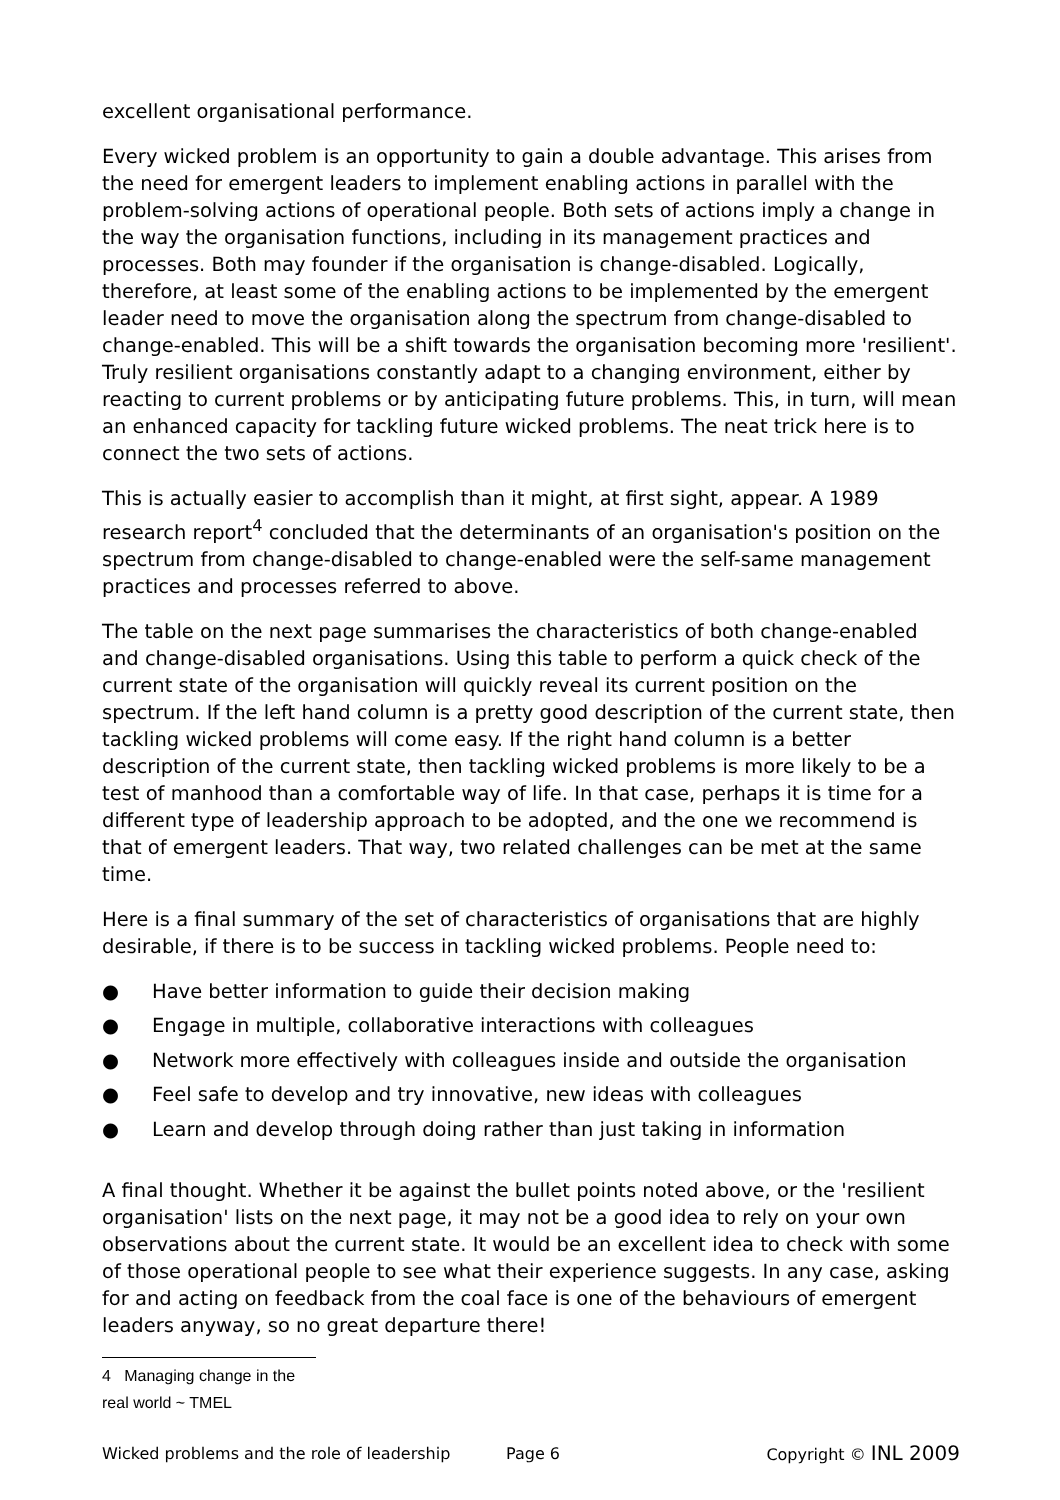excellent organisational performance.
Every wicked problem is an opportunity to gain a double advantage. This arises from the need for emergent leaders to implement enabling actions in parallel with the problem-solving actions of operational people. Both sets of actions imply a change in the way the organisation functions, including in its management practices and processes. Both may founder if the organisation is change-disabled. Logically, therefore, at least some of the enabling actions to be implemented by the emergent leader need to move the organisation along the spectrum from change-disabled to change-enabled. This will be a shift towards the organisation becoming more 'resilient'. Truly resilient organisations constantly adapt to a changing environment, either by reacting to current problems or by anticipating future problems. This, in turn, will mean an enhanced capacity for tackling future wicked problems. The neat trick here is to connect the two sets of actions.
This is actually easier to accomplish than it might, at first sight, appear. A 1989 research report<sup>4</sup> concluded that the determinants of an organisation's position on the spectrum from change-disabled to change-enabled were the self-same management practices and processes referred to above.
The table on the next page summarises the characteristics of both change-enabled and change-disabled organisations. Using this table to perform a quick check of the current state of the organisation will quickly reveal its current position on the spectrum. If the left hand column is a pretty good description of the current state, then tackling wicked problems will come easy. If the right hand column is a better description of the current state, then tackling wicked problems is more likely to be a test of manhood than a comfortable way of life. In that case, perhaps it is time for a different type of leadership approach to be adopted, and the one we recommend is that of emergent leaders. That way, two related challenges can be met at the same time.
Here is a final summary of the set of characteristics of organisations that are highly desirable, if there is to be success in tackling wicked problems. People need to:
● Have better information to guide their decision making
● Engage in multiple, collaborative interactions with colleagues
● Network more effectively with colleagues inside and outside the organisation
● Feel safe to develop and try innovative, new ideas with colleagues
● Learn and develop through doing rather than just taking in information
A final thought. Whether it be against the bullet points noted above, or the 'resilient organisation' lists on the next page, it may not be a good idea to rely on your own observations about the current state. It would be an excellent idea to check with some of those operational people to see what their experience suggests. In any case, asking for and acting on feedback from the coal face is one of the behaviours of emergent leaders anyway, so no great departure there!
4 Managing change in the real world ~ TMEL
Wicked problems and the role of leadership Page 6 Copyright © INL 2009